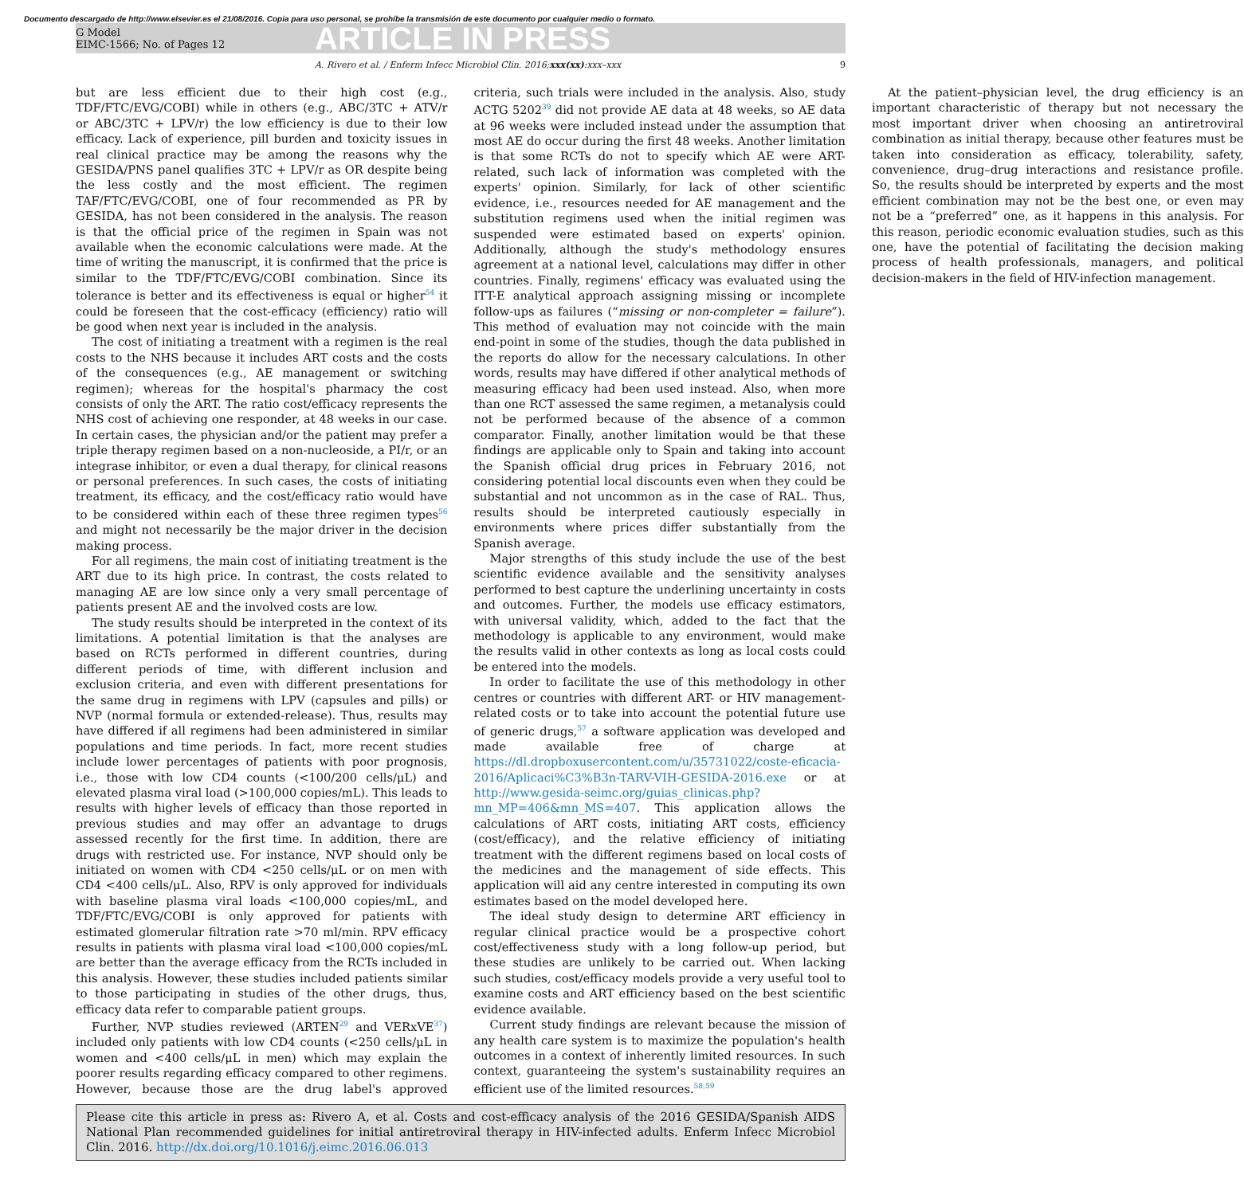Documento descargado de http://www.elsevier.es el 21/08/2016. Copia para uso personal, se prohíbe la transmisión de este documento por cualquier medio o formato.
G Model
EIMC-1566; No. of Pages 12
ARTICLE IN PRESS
A. Rivero et al. / Enferm Infecc Microbiol Clin. 2016;xxx(xx):xxx–xxx 9
but are less efficient due to their high cost (e.g., TDF/FTC/EVG/COBI) while in others (e.g., ABC/3TC + ATV/r or ABC/3TC + LPV/r) the low efficiency is due to their low efficacy. Lack of experience, pill burden and toxicity issues in real clinical practice may be among the reasons why the GESIDA/PNS panel qualifies 3TC + LPV/r as OR despite being the less costly and the most efficient. The regimen TAF/FTC/EVG/COBI, one of four recommended as PR by GESIDA, has not been considered in the analysis. The reason is that the official price of the regimen in Spain was not available when the economic calculations were made. At the time of writing the manuscript, it is confirmed that the price is similar to the TDF/FTC/EVG/COBI combination. Since its tolerance is better and its effectiveness is equal or higher<sup>54</sup> it could be foreseen that the cost-efficacy (efficiency) ratio will be good when next year is included in the analysis.
The cost of initiating a treatment with a regimen is the real costs to the NHS because it includes ART costs and the costs of the consequences (e.g., AE management or switching regimen); whereas for the hospital's pharmacy the cost consists of only the ART. The ratio cost/efficacy represents the NHS cost of achieving one responder, at 48 weeks in our case. In certain cases, the physician and/or the patient may prefer a triple therapy regimen based on a non-nucleoside, a PI/r, or an integrase inhibitor, or even a dual therapy, for clinical reasons or personal preferences. In such cases, the costs of initiating treatment, its efficacy, and the cost/efficacy ratio would have to be considered within each of these three regimen types<sup>56</sup> and might not necessarily be the major driver in the decision making process.
For all regimens, the main cost of initiating treatment is the ART due to its high price. In contrast, the costs related to managing AE are low since only a very small percentage of patients present AE and the involved costs are low.
The study results should be interpreted in the context of its limitations. A potential limitation is that the analyses are based on RCTs performed in different countries, during different periods of time, with different inclusion and exclusion criteria, and even with different presentations for the same drug in regimens with LPV (capsules and pills) or NVP (normal formula or extended-release). Thus, results may have differed if all regimens had been administered in similar populations and time periods. In fact, more recent studies include lower percentages of patients with poor prognosis, i.e., those with low CD4 counts (<100/200 cells/μL) and elevated plasma viral load (>100,000 copies/mL). This leads to results with higher levels of efficacy than those reported in previous studies and may offer an advantage to drugs assessed recently for the first time. In addition, there are drugs with restricted use. For instance, NVP should only be initiated on women with CD4 <250 cells/μL or on men with CD4 <400 cells/μL. Also, RPV is only approved for individuals with baseline plasma viral loads <100,000 copies/mL, and TDF/FTC/EVG/COBI is only approved for patients with estimated glomerular filtration rate >70 ml/min. RPV efficacy results in patients with plasma viral load <100,000 copies/mL are better than the average efficacy from the RCTs included in this analysis. However, these studies included patients similar to those participating in studies of the other drugs, thus, efficacy data refer to comparable patient groups.
Further, NVP studies reviewed (ARTEN<sup>29</sup> and VERxVE<sup>37</sup>) included only patients with low CD4 counts (<250 cells/μL in women and <400 cells/μL in men) which may explain the poorer results regarding efficacy compared to other regimens. However, because those are the drug label's approved criteria, such trials were included in the analysis. Also, study ACTG 5202<sup>39</sup> did not provide AE data at 48 weeks, so AE data at 96 weeks were included instead under the assumption that most AE do occur during the first 48 weeks. Another limitation is that some RCTs do not to specify which AE were ART-related, such lack of information was completed with the experts' opinion. Similarly, for lack of other scientific evidence, i.e., resources needed for AE management and the substitution regimens used when the initial regimen was suspended were estimated based on experts' opinion. Additionally, although the study's methodology ensures agreement at a national level, calculations may differ in other countries. Finally, regimens' efficacy was evaluated using the ITT-E analytical approach assigning missing or incomplete follow-ups as failures (“missing or non-completer = failure”). This method of evaluation may not coincide with the main end-point in some of the studies, though the data published in the reports do allow for the necessary calculations. In other words, results may have differed if other analytical methods of measuring efficacy had been used instead. Also, when more than one RCT assessed the same regimen, a metanalysis could not be performed because of the absence of a common comparator. Finally, another limitation would be that these findings are applicable only to Spain and taking into account the Spanish official drug prices in February 2016, not considering potential local discounts even when they could be substantial and not uncommon as in the case of RAL. Thus, results should be interpreted cautiously especially in environments where prices differ substantially from the Spanish average.
Major strengths of this study include the use of the best scientific evidence available and the sensitivity analyses performed to best capture the underlining uncertainty in costs and outcomes. Further, the models use efficacy estimators, with universal validity, which, added to the fact that the methodology is applicable to any environment, would make the results valid in other contexts as long as local costs could be entered into the models.
In order to facilitate the use of this methodology in other centres or countries with different ART- or HIV management-related costs or to take into account the potential future use of generic drugs,<sup>57</sup> a software application was developed and made available free of charge at https://dl.dropboxusercontent.com/u/35731022/coste-eficacia-2016/Aplicaci%C3%B3n-TARV-VIH-GESIDA-2016.exe or at http://www.gesida-seimc.org/guias_clinicas.php?mn_MP=406&mn_MS=407. This application allows the calculations of ART costs, initiating ART costs, efficiency (cost/efficacy), and the relative efficiency of initiating treatment with the different regimens based on local costs of the medicines and the management of side effects. This application will aid any centre interested in computing its own estimates based on the model developed here.
The ideal study design to determine ART efficiency in regular clinical practice would be a prospective cohort cost/effectiveness study with a long follow-up period, but these studies are unlikely to be carried out. When lacking such studies, cost/efficacy models provide a very useful tool to examine costs and ART efficiency based on the best scientific evidence available.
Current study findings are relevant because the mission of any health care system is to maximize the population's health outcomes in a context of inherently limited resources. In such context, guaranteeing the system's sustainability requires an efficient use of the limited resources.<sup>58,59</sup>
At the patient–physician level, the drug efficiency is an important characteristic of therapy but not necessary the most important driver when choosing an antiretroviral combination as initial therapy, because other features must be taken into consideration as efficacy, tolerability, safety, convenience, drug–drug interactions and resistance profile. So, the results should be interpreted by experts and the most efficient combination may not be the best one, or even may not be a “preferred” one, as it happens in this analysis. For this reason, periodic economic evaluation studies, such as this one, have the potential of facilitating the decision making process of health professionals, managers, and political decision-makers in the field of HIV-infection management.
Please cite this article in press as: Rivero A, et al. Costs and cost-efficacy analysis of the 2016 GESIDA/Spanish AIDS National Plan recommended guidelines for initial antiretroviral therapy in HIV-infected adults. Enferm Infecc Microbiol Clin. 2016. http://dx.doi.org/10.1016/j.eimc.2016.06.013